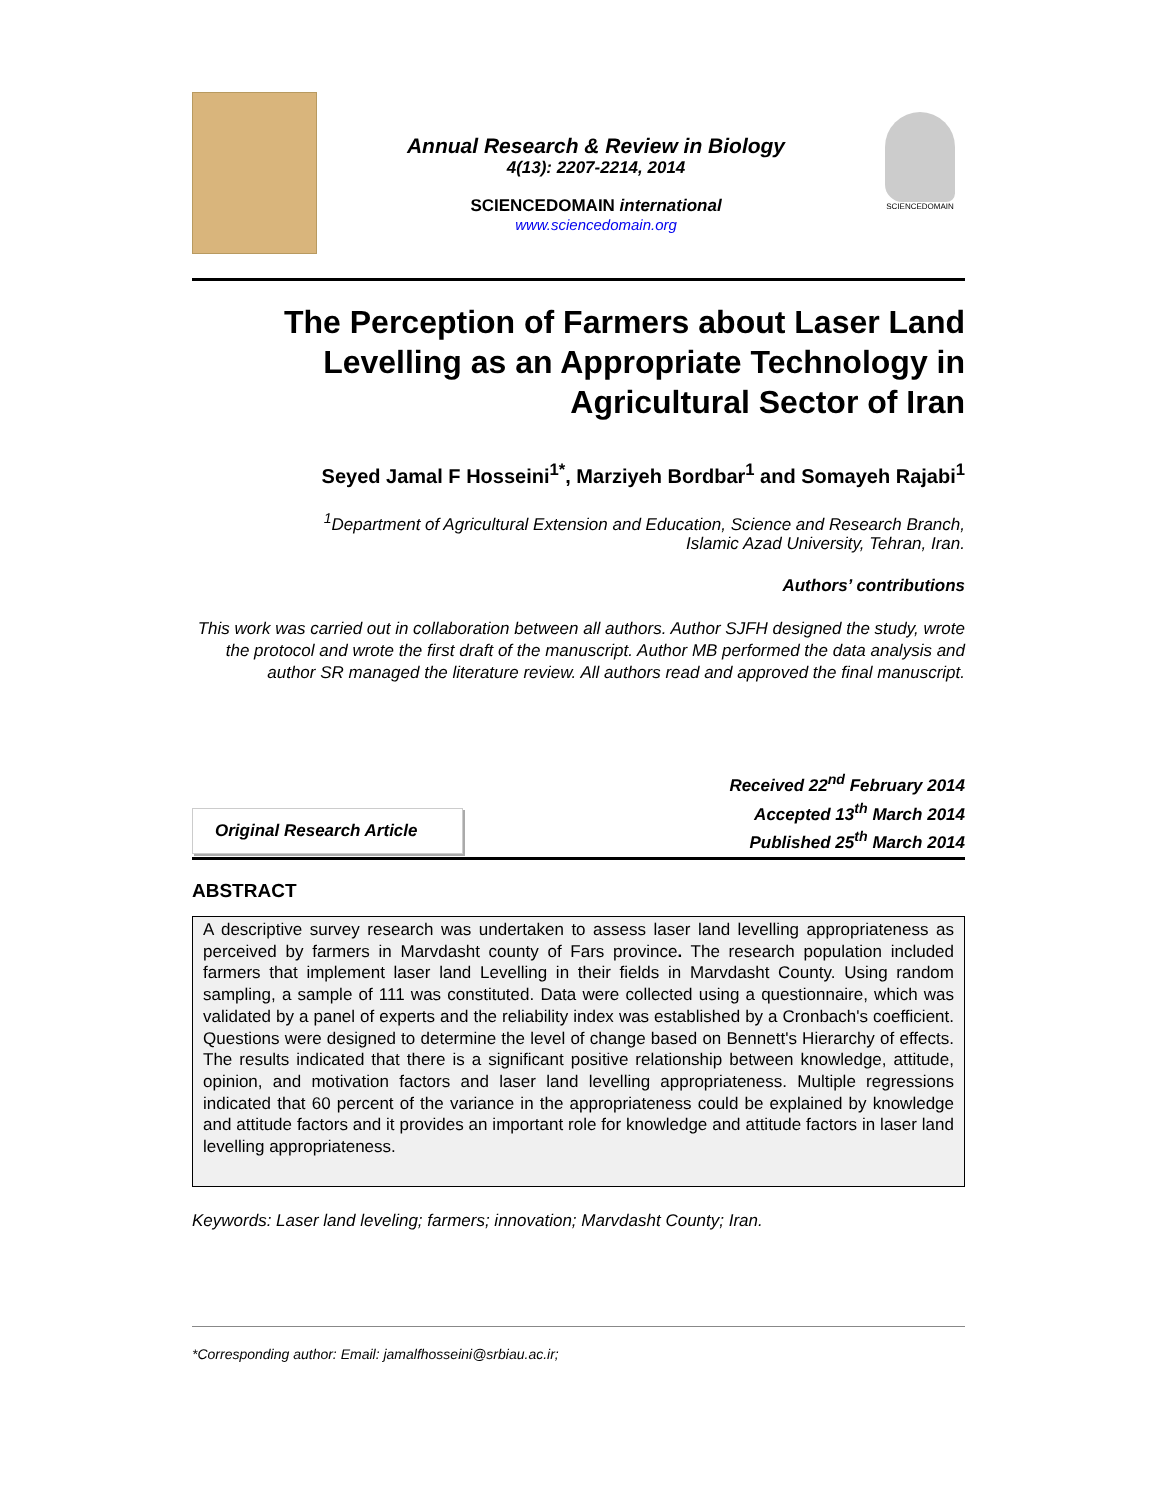Annual Research & Review in Biology
4(13): 2207-2214, 2014
SCIENCEDOMAIN international
www.sciencedomain.org
SCIENCEDOMAIN
The Perception of Farmers about Laser Land Levelling as an Appropriate Technology in Agricultural Sector of Iran
Seyed Jamal F Hosseini<sup>1*</sup>, Marziyeh Bordbar<sup>1</sup> and Somayeh Rajabi<sup>1</sup>
<sup>1</sup> Department of Agricultural Extension and Education, Science and Research Branch,
Islamic Azad University, Tehran, Iran.
Authors’ contributions
This work was carried out in collaboration between all authors. Author SJFH designed the study, wrote the protocol and wrote the first draft of the manuscript. Author MB performed the data analysis and author SR managed the literature review. All authors read and approved the final manuscript.
Original Research Article
Received 22<sup>nd</sup> February 2014
Accepted 13<sup>th</sup> March 2014
Published 25<sup>th</sup> March 2014
ABSTRACT
A descriptive survey research was undertaken to assess laser land levelling appropriateness as perceived by farmers in Marvdasht county of Fars province. The research population included farmers that implement laser land Levelling in their fields in Marvdasht County. Using random sampling, a sample of 111 was constituted. Data were collected using a questionnaire, which was validated by a panel of experts and the reliability index was established by a Cronbach's coefficient. Questions were designed to determine the level of change based on Bennett's Hierarchy of effects. The results indicated that there is a significant positive relationship between knowledge, attitude, opinion, and motivation factors and laser land levelling appropriateness. Multiple regressions indicated that 60 percent of the variance in the appropriateness could be explained by knowledge and attitude factors and it provides an important role for knowledge and attitude factors in laser land levelling appropriateness.
Keywords: Laser land leveling; farmers; innovation; Marvdasht County; Iran.
*Corresponding author: Email: jamalfhosseini@srbiau.ac.ir;